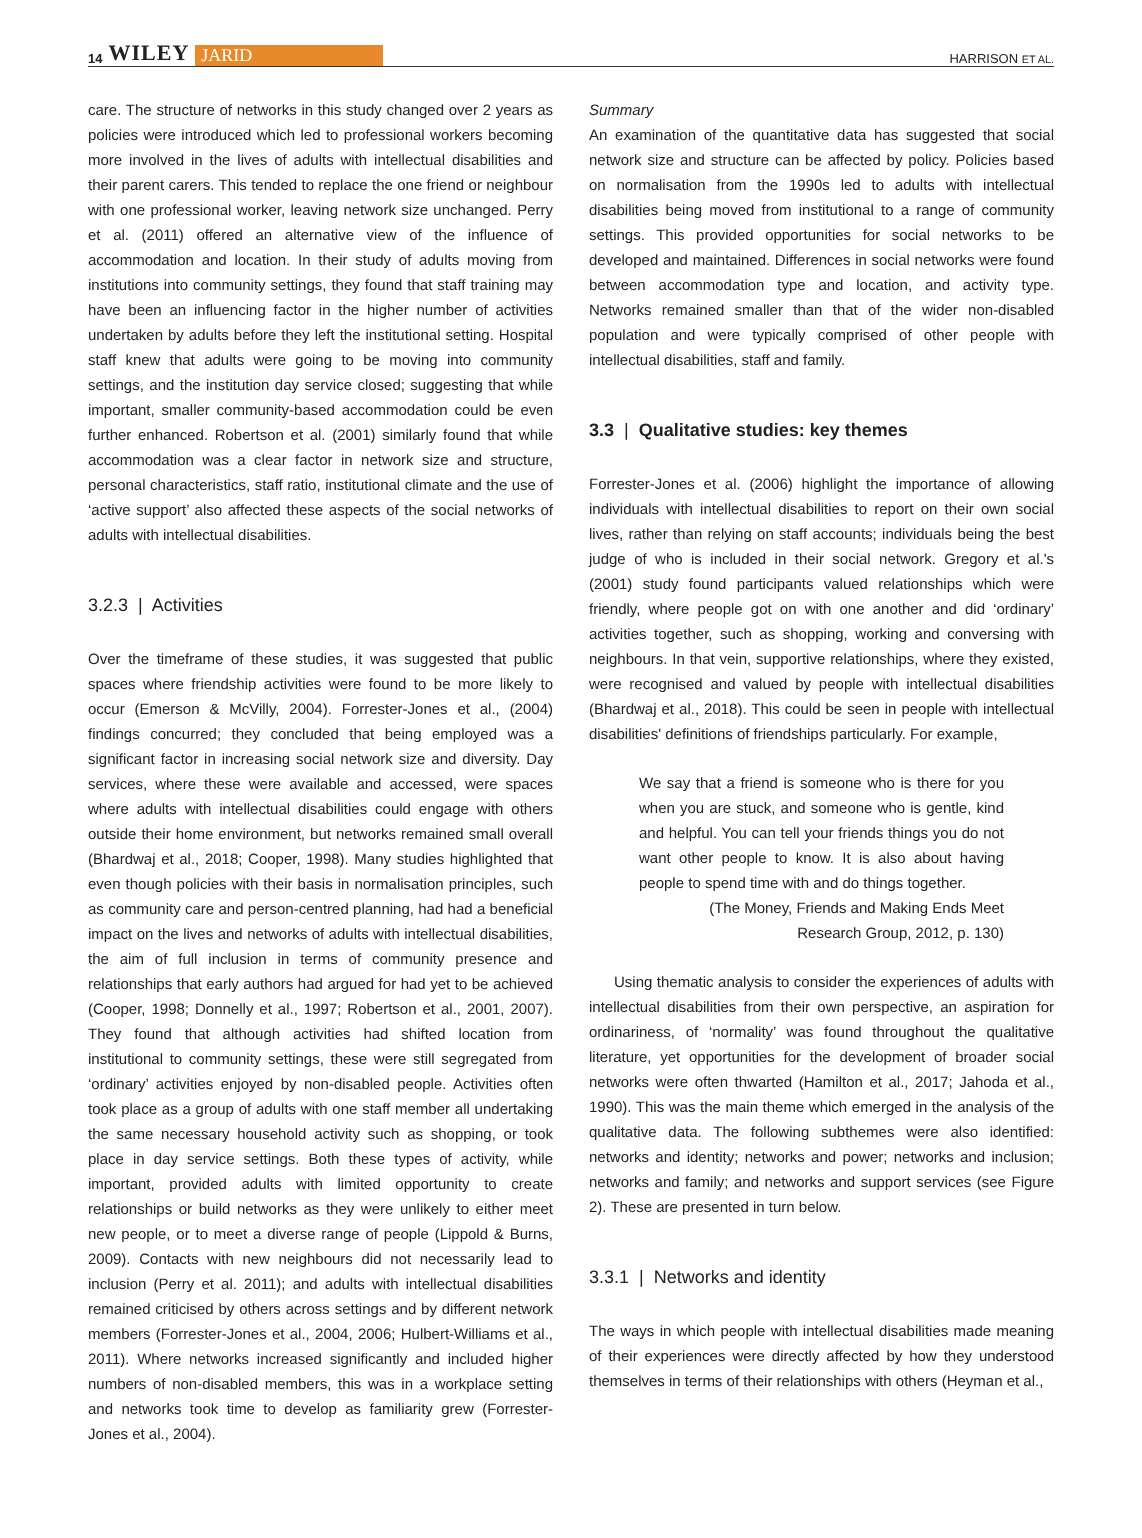14 WILEY JARID
HARRISON ET AL.
care. The structure of networks in this study changed over 2 years as policies were introduced which led to professional workers becoming more involved in the lives of adults with intellectual disabilities and their parent carers. This tended to replace the one friend or neighbour with one professional worker, leaving network size unchanged. Perry et al. (2011) offered an alternative view of the influence of accommodation and location. In their study of adults moving from institutions into community settings, they found that staff training may have been an influencing factor in the higher number of activities undertaken by adults before they left the institutional setting. Hospital staff knew that adults were going to be moving into community settings, and the institution day service closed; suggesting that while important, smaller community-based accommodation could be even further enhanced. Robertson et al. (2001) similarly found that while accommodation was a clear factor in network size and structure, personal characteristics, staff ratio, institutional climate and the use of ‘active support’ also affected these aspects of the social networks of adults with intellectual disabilities.
3.2.3 | Activities
Over the timeframe of these studies, it was suggested that public spaces where friendship activities were found to be more likely to occur (Emerson & McVilly, 2004). Forrester-Jones et al., (2004) findings concurred; they concluded that being employed was a significant factor in increasing social network size and diversity. Day services, where these were available and accessed, were spaces where adults with intellectual disabilities could engage with others outside their home environment, but networks remained small overall (Bhardwaj et al., 2018; Cooper, 1998). Many studies highlighted that even though policies with their basis in normalisation principles, such as community care and person-centred planning, had had a beneficial impact on the lives and networks of adults with intellectual disabilities, the aim of full inclusion in terms of community presence and relationships that early authors had argued for had yet to be achieved (Cooper, 1998; Donnelly et al., 1997; Robertson et al., 2001, 2007). They found that although activities had shifted location from institutional to community settings, these were still segregated from ‘ordinary’ activities enjoyed by non-disabled people. Activities often took place as a group of adults with one staff member all undertaking the same necessary household activity such as shopping, or took place in day service settings. Both these types of activity, while important, provided adults with limited opportunity to create relationships or build networks as they were unlikely to either meet new people, or to meet a diverse range of people (Lippold & Burns, 2009). Contacts with new neighbours did not necessarily lead to inclusion (Perry et al. 2011); and adults with intellectual disabilities remained criticised by others across settings and by different network members (Forrester-Jones et al., 2004, 2006; Hulbert-Williams et al., 2011). Where networks increased significantly and included higher numbers of non-disabled members, this was in a workplace setting and networks took time to develop as familiarity grew (Forrester-Jones et al., 2004).
Summary
An examination of the quantitative data has suggested that social network size and structure can be affected by policy. Policies based on normalisation from the 1990s led to adults with intellectual disabilities being moved from institutional to a range of community settings. This provided opportunities for social networks to be developed and maintained. Differences in social networks were found between accommodation type and location, and activity type. Networks remained smaller than that of the wider non-disabled population and were typically comprised of other people with intellectual disabilities, staff and family.
3.3 | Qualitative studies: key themes
Forrester-Jones et al. (2006) highlight the importance of allowing individuals with intellectual disabilities to report on their own social lives, rather than relying on staff accounts; individuals being the best judge of who is included in their social network. Gregory et al.'s (2001) study found participants valued relationships which were friendly, where people got on with one another and did ‘ordinary’ activities together, such as shopping, working and conversing with neighbours. In that vein, supportive relationships, where they existed, were recognised and valued by people with intellectual disabilities (Bhardwaj et al., 2018). This could be seen in people with intellectual disabilities' definitions of friendships particularly. For example,
We say that a friend is someone who is there for you when you are stuck, and someone who is gentle, kind and helpful. You can tell your friends things you do not want other people to know. It is also about having people to spend time with and do things together.
(The Money, Friends and Making Ends Meet
Research Group, 2012, p. 130)
Using thematic analysis to consider the experiences of adults with intellectual disabilities from their own perspective, an aspiration for ordinariness, of ‘normality’ was found throughout the qualitative literature, yet opportunities for the development of broader social networks were often thwarted (Hamilton et al., 2017; Jahoda et al., 1990). This was the main theme which emerged in the analysis of the qualitative data. The following subthemes were also identified: networks and identity; networks and power; networks and inclusion; networks and family; and networks and support services (see Figure 2). These are presented in turn below.
3.3.1 | Networks and identity
The ways in which people with intellectual disabilities made meaning of their experiences were directly affected by how they understood themselves in terms of their relationships with others (Heyman et al.,